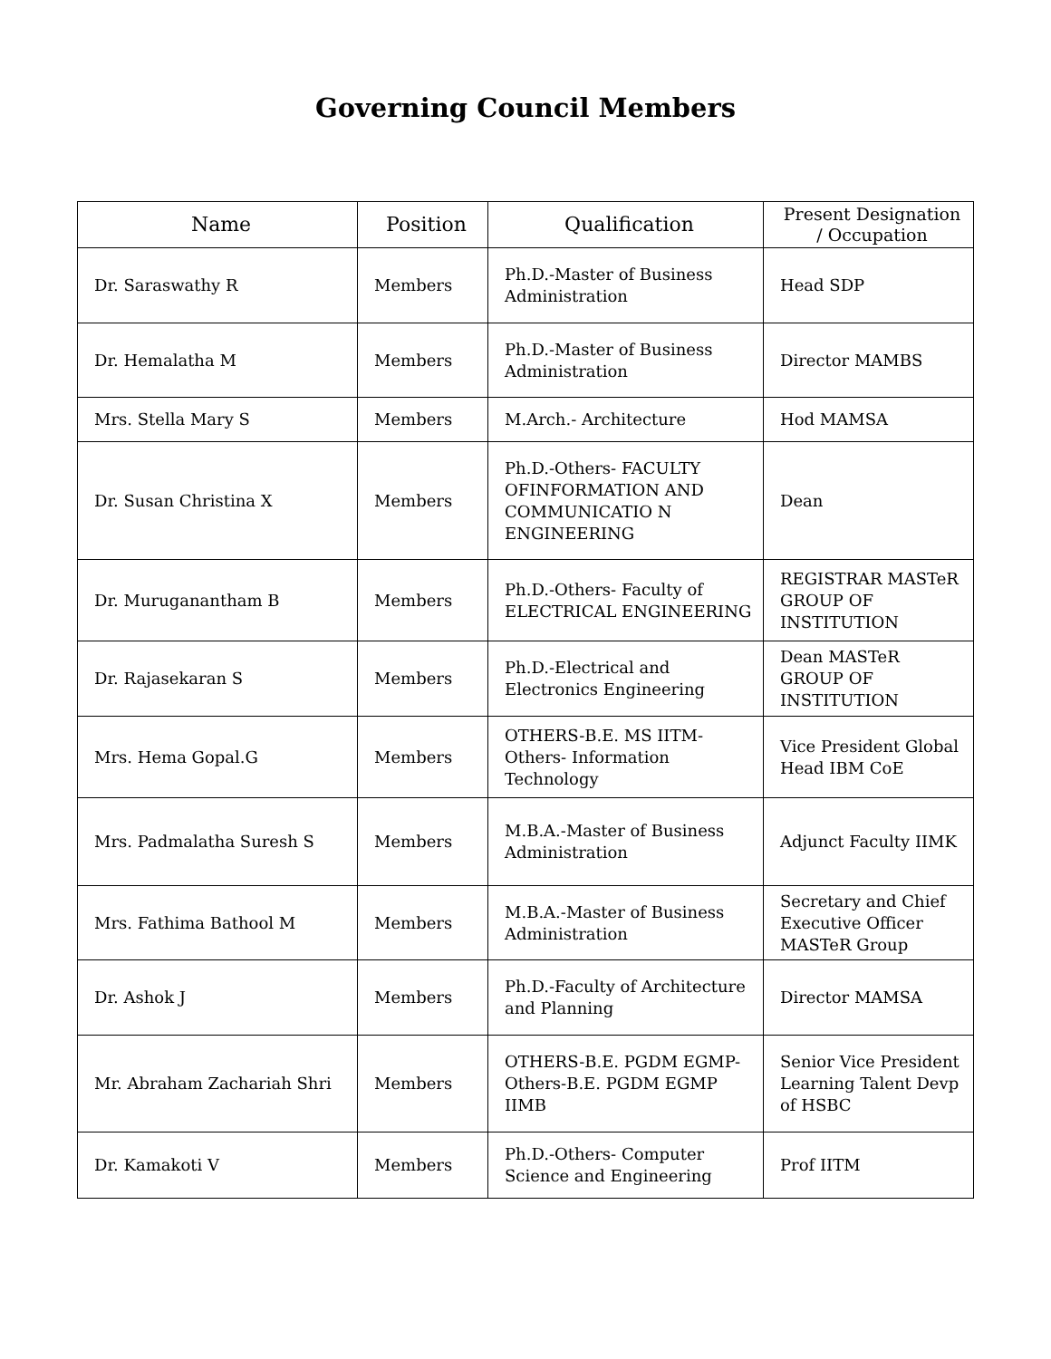Governing Council Members
| Name | Position | Qualification | Present Designation / Occupation |
| --- | --- | --- | --- |
| Dr. Saraswathy R | Members | Ph.D.-Master of Business Administration | Head SDP |
| Dr. Hemalatha M | Members | Ph.D.-Master of Business Administration | Director MAMBS |
| Mrs. Stella Mary S | Members | M.Arch.- Architecture | Hod MAMSA |
| Dr. Susan Christina X | Members | Ph.D.-Others- FACULTY OFINFORMATION AND COMMUNICATIO N ENGINEERING | Dean |
| Dr. Muruganantham B | Members | Ph.D.-Others- Faculty of ELECTRICAL ENGINEERING | REGISTRAR MASTeR GROUP OF INSTITUTION |
| Dr. Rajasekaran S | Members | Ph.D.-Electrical and Electronics Engineering | Dean MASTeR GROUP OF INSTITUTION |
| Mrs. Hema Gopal.G | Members | OTHERS-B.E. MS IITM-Others- Information Technology | Vice President Global Head IBM CoE |
| Mrs. Padmalatha Suresh S | Members | M.B.A.-Master of Business Administration | Adjunct Faculty IIMK |
| Mrs. Fathima Bathool M | Members | M.B.A.-Master of Business Administration | Secretary and Chief Executive Officer MASTeR Group |
| Dr. Ashok J | Members | Ph.D.-Faculty of Architecture and Planning | Director MAMSA |
| Mr. Abraham Zachariah Shri | Members | OTHERS-B.E. PGDM EGMP- Others-B.E. PGDM EGMP IIMB | Senior Vice President Learning Talent Devp of HSBC |
| Dr. Kamakoti V | Members | Ph.D.-Others- Computer Science and Engineering | Prof IITM |